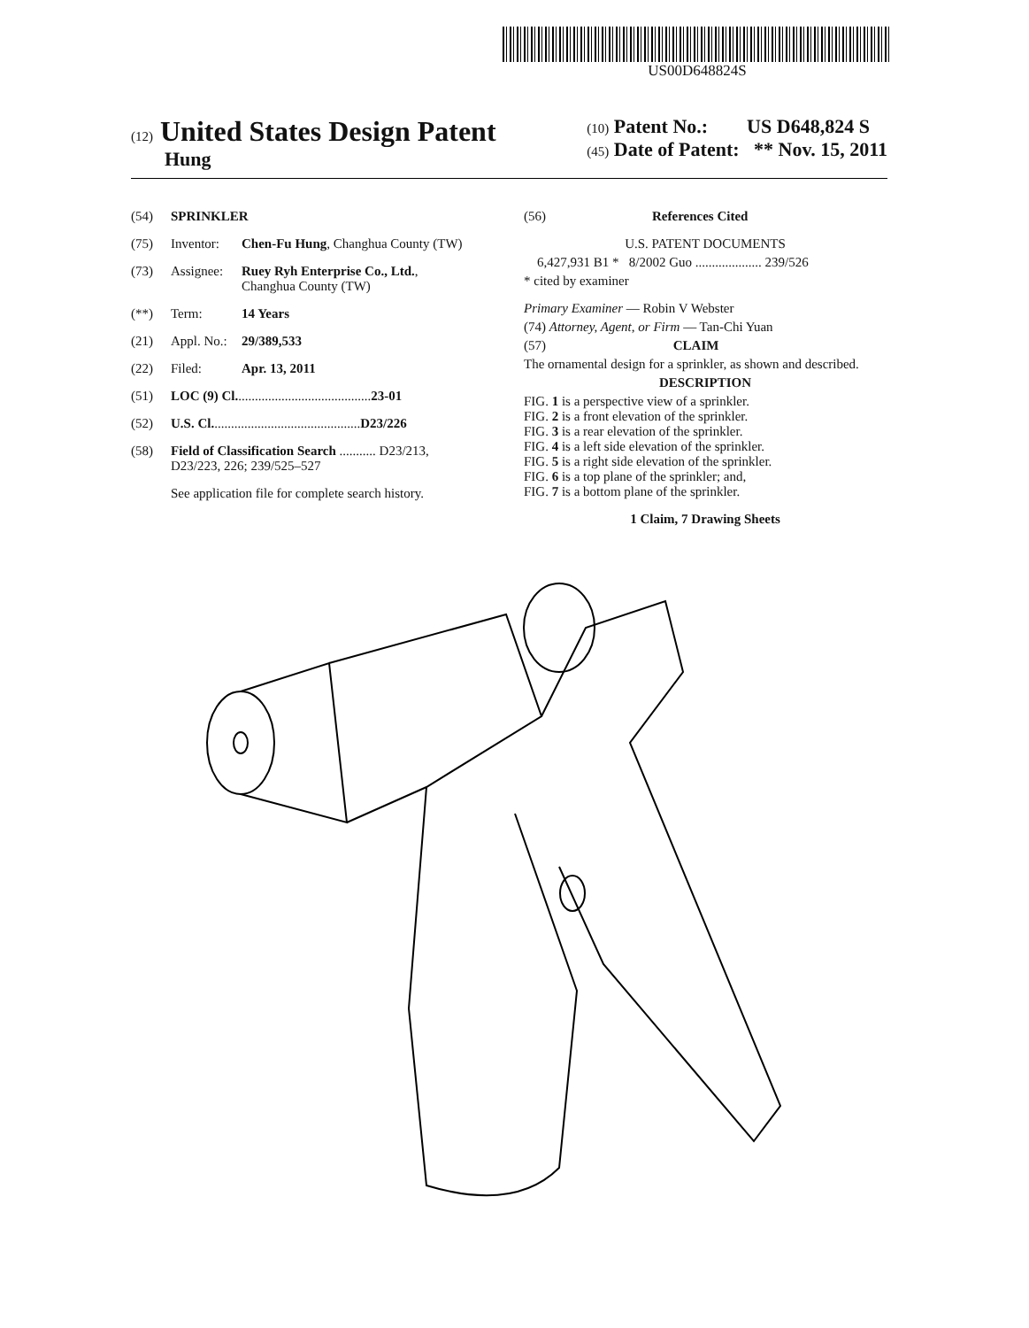US00D648824S
(12) United States Design Patent
Hung
(10) Patent No.: US D648,824 S
(45) Date of Patent: ** Nov. 15, 2011
(54) SPRINKLER
(75) Inventor: Chen-Fu Hung, Changhua County (TW)
(73) Assignee: Ruey Ryh Enterprise Co., Ltd.,
Changhua County (TW)
(**) Term: 14 Years
(21) Appl. No.: 29/389,533
(22) Filed: Apr. 13, 2011
(51) LOC (9) Cl. ........................................ 23-01
(52) U.S. Cl. ............................................ D23/226
(58) Field of Classification Search ........... D23/213,
D23/223, 226; 239/525–527
See application file for complete search history.
(56) References Cited
U.S. PATENT DOCUMENTS
6,427,931 B1 * 8/2002 Guo .................... 239/526
* cited by examiner
Primary Examiner — Robin V Webster
(74) Attorney, Agent, or Firm — Tan-Chi Yuan
(57) CLAIM
The ornamental design for a sprinkler, as shown and described.
DESCRIPTION
FIG. 1 is a perspective view of a sprinkler.
FIG. 2 is a front elevation of the sprinkler.
FIG. 3 is a rear elevation of the sprinkler.
FIG. 4 is a left side elevation of the sprinkler.
FIG. 5 is a right side elevation of the sprinkler.
FIG. 6 is a top plane of the sprinkler; and,
FIG. 7 is a bottom plane of the sprinkler.
1 Claim, 7 Drawing Sheets